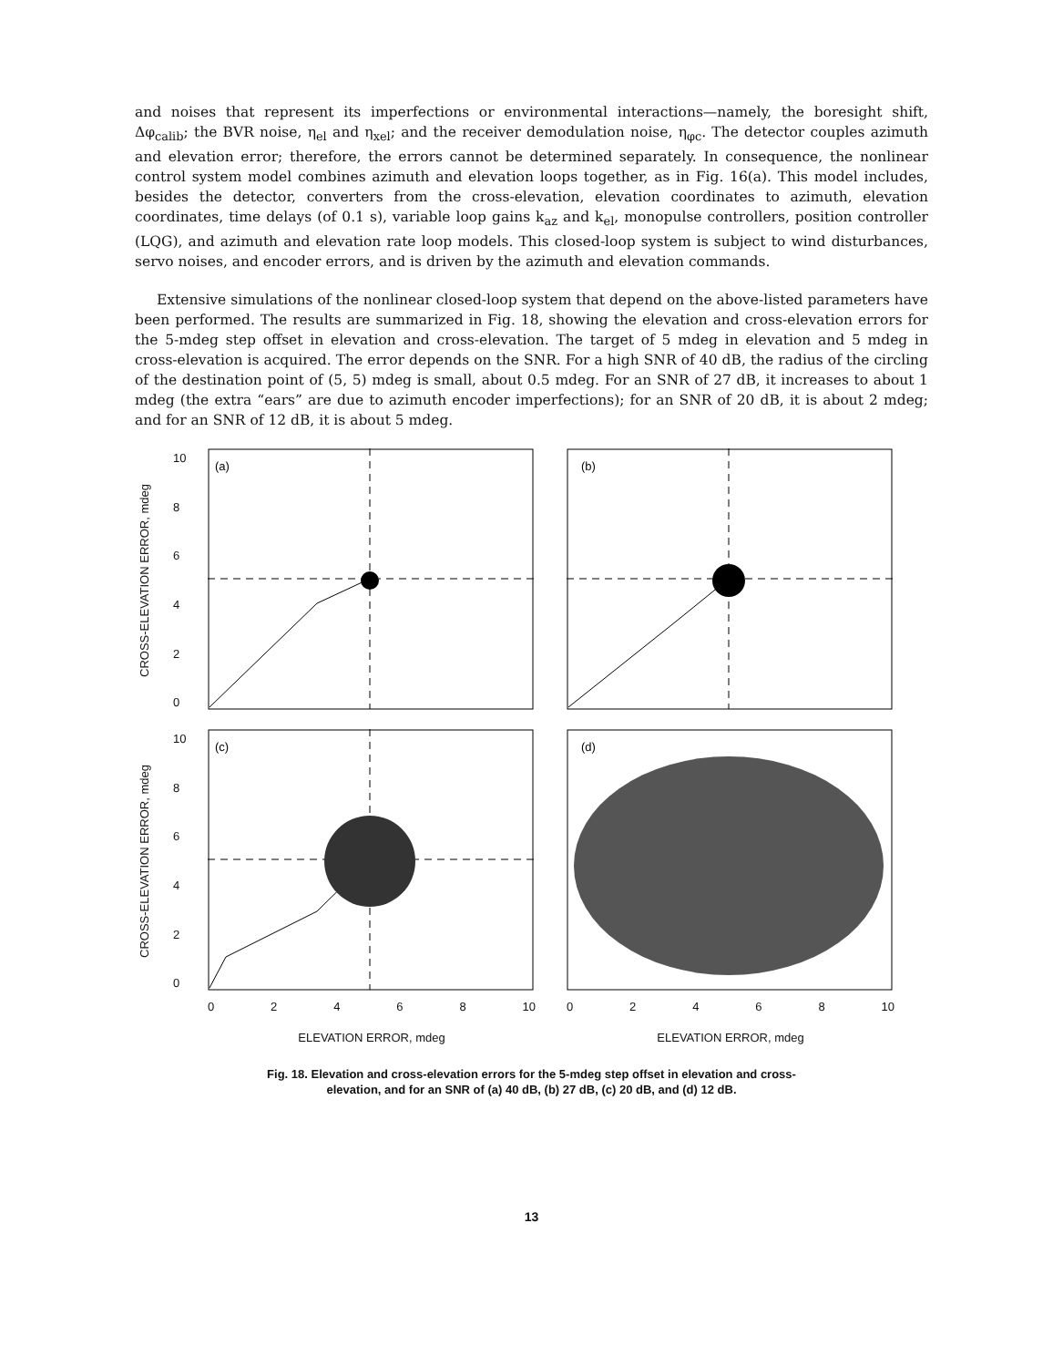and noises that represent its imperfections or environmental interactions—namely, the boresight shift, Δφ<sub>calib</sub>; the BVR noise, η<sub>el</sub> and η<sub>xel</sub>; and the receiver demodulation noise, η<sub>φc</sub>. The detector couples azimuth and elevation error; therefore, the errors cannot be determined separately. In consequence, the nonlinear control system model combines azimuth and elevation loops together, as in Fig. 16(a). This model includes, besides the detector, converters from the cross-elevation, elevation coordinates to azimuth, elevation coordinates, time delays (of 0.1 s), variable loop gains k<sub>az</sub> and k<sub>el</sub>, monopulse controllers, position controller (LQG), and azimuth and elevation rate loop models. This closed-loop system is subject to wind disturbances, servo noises, and encoder errors, and is driven by the azimuth and elevation commands.
Extensive simulations of the nonlinear closed-loop system that depend on the above-listed parameters have been performed. The results are summarized in Fig. 18, showing the elevation and cross-elevation errors for the 5-mdeg step offset in elevation and cross-elevation. The target of 5 mdeg in elevation and 5 mdeg in cross-elevation is acquired. The error depends on the SNR. For a high SNR of 40 dB, the radius of the circling of the destination point of (5, 5) mdeg is small, about 0.5 mdeg. For an SNR of 27 dB, it increases to about 1 mdeg (the extra “ears” are due to azimuth encoder imperfections); for an SNR of 20 dB, it is about 2 mdeg; and for an SNR of 12 dB, it is about 5 mdeg.
CROSS-ELEVATION ERROR, mdeg
10
86420
(a)
(b)
CROSS-ELEVATION ERROR, mdeg
10
86420
(c)
(d)
02468 10
02468 10
ELEVATION ERROR, mdeg
ELEVATION ERROR, mdeg
Fig. 18. Elevation and cross-elevation errors for the 5-mdeg step offset in elevation and cross-
elevation, and for an SNR of (a) 40 dB, (b) 27 dB, (c) 20 dB, and (d) 12 dB.
13